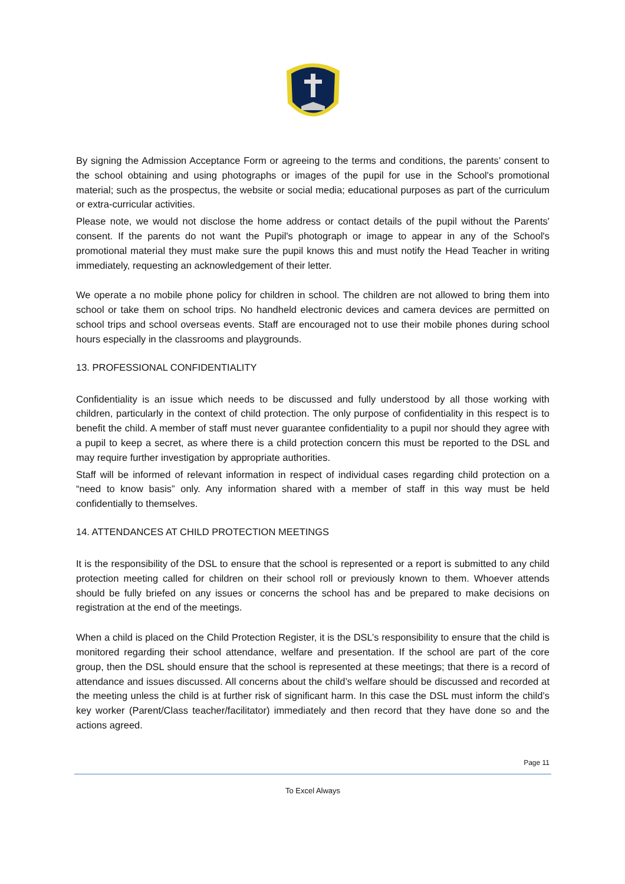By signing the Admission Acceptance Form or agreeing to the terms and conditions, the parents’ consent to the school obtaining and using photographs or images of the pupil for use in the School's promotional material; such as the prospectus, the website or social media; educational purposes as part of the curriculum or extra-curricular activities.
Please note, we would not disclose the home address or contact details of the pupil without the Parents' consent. If the parents do not want the Pupil's photograph or image to appear in any of the School's promotional material they must make sure the pupil knows this and must notify the Head Teacher in writing immediately, requesting an acknowledgement of their letter.
We operate a no mobile phone policy for children in school. The children are not allowed to bring them into school or take them on school trips. No handheld electronic devices and camera devices are permitted on school trips and school overseas events. Staff are encouraged not to use their mobile phones during school hours especially in the classrooms and playgrounds.
13. PROFESSIONAL CONFIDENTIALITY
Confidentiality is an issue which needs to be discussed and fully understood by all those working with children, particularly in the context of child protection. The only purpose of confidentiality in this respect is to benefit the child. A member of staff must never guarantee confidentiality to a pupil nor should they agree with a pupil to keep a secret, as where there is a child protection concern this must be reported to the DSL and may require further investigation by appropriate authorities.
Staff will be informed of relevant information in respect of individual cases regarding child protection on a “need to know basis” only. Any information shared with a member of staff in this way must be held confidentially to themselves.
14. ATTENDANCES AT CHILD PROTECTION MEETINGS
It is the responsibility of the DSL to ensure that the school is represented or a report is submitted to any child protection meeting called for children on their school roll or previously known to them. Whoever attends should be fully briefed on any issues or concerns the school has and be prepared to make decisions on registration at the end of the meetings.
When a child is placed on the Child Protection Register, it is the DSL’s responsibility to ensure that the child is monitored regarding their school attendance, welfare and presentation. If the school are part of the core group, then the DSL should ensure that the school is represented at these meetings; that there is a record of attendance and issues discussed. All concerns about the child’s welfare should be discussed and recorded at the meeting unless the child is at further risk of significant harm. In this case the DSL must inform the child’s key worker (Parent/Class teacher/facilitator) immediately and then record that they have done so and the actions agreed.
Page 11
To Excel Always